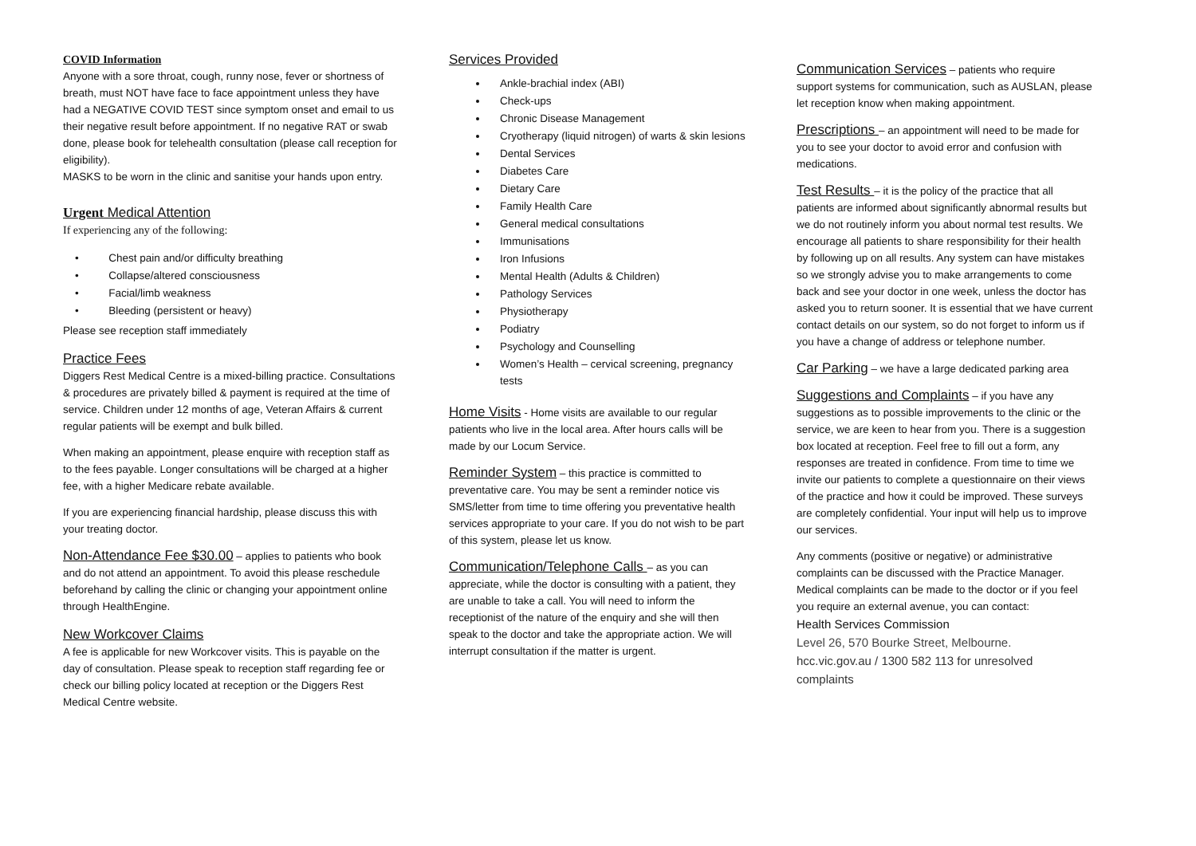COVID Information
Anyone with a sore throat, cough, runny nose, fever or shortness of breath, must NOT have face to face appointment unless they have had a NEGATIVE COVID TEST since symptom onset and email to us their negative result before appointment. If no negative RAT or swab done, please book for telehealth consultation (please call reception for eligibility).
MASKS to be worn in the clinic and sanitise your hands upon entry.
Urgent Medical Attention
If experiencing any of the following:
• Chest pain and/or difficulty breathing
• Collapse/altered consciousness
• Facial/limb weakness
• Bleeding (persistent or heavy)
Please see reception staff immediately
Practice Fees
Diggers Rest Medical Centre is a mixed-billing practice. Consultations & procedures are privately billed & payment is required at the time of service. Children under 12 months of age, Veteran Affairs & current regular patients will be exempt and bulk billed.
When making an appointment, please enquire with reception staff as to the fees payable. Longer consultations will be charged at a higher fee, with a higher Medicare rebate available.
If you are experiencing financial hardship, please discuss this with your treating doctor.
Non-Attendance Fee $30.00
– applies to patients who book and do not attend an appointment. To avoid this please reschedule beforehand by calling the clinic or changing your appointment online through HealthEngine.
New Workcover Claims
A fee is applicable for new Workcover visits. This is payable on the day of consultation. Please speak to reception staff regarding fee or check our billing policy located at reception or the Diggers Rest Medical Centre website.
Services Provided
Ankle-brachial index (ABI)
Check-ups
Chronic Disease Management
Cryotherapy (liquid nitrogen) of warts & skin lesions
Dental Services
Diabetes Care
Dietary Care
Family Health Care
General medical consultations
Immunisations
Iron Infusions
Mental Health (Adults & Children)
Pathology Services
Physiotherapy
Podiatry
Psychology and Counselling
Women’s Health – cervical screening, pregnancy tests
Home Visits
- Home visits are available to our regular patients who live in the local area. After hours calls will be made by our Locum Service.
Reminder System
– this practice is committed to preventative care. You may be sent a reminder notice vis SMS/letter from time to time offering you preventative health services appropriate to your care. If you do not wish to be part of this system, please let us know.
Communication/Telephone Calls
– as you can appreciate, while the doctor is consulting with a patient, they are unable to take a call. You will need to inform the receptionist of the nature of the enquiry and she will then speak to the doctor and take the appropriate action. We will interrupt consultation if the matter is urgent.
Communication Services
– patients who require support systems for communication, such as AUSLAN, please let reception know when making appointment.
Prescriptions
– an appointment will need to be made for you to see your doctor to avoid error and confusion with medications.
Test Results
– it is the policy of the practice that all patients are informed about significantly abnormal results but we do not routinely inform you about normal test results. We encourage all patients to share responsibility for their health by following up on all results. Any system can have mistakes so we strongly advise you to make arrangements to come back and see your doctor in one week, unless the doctor has asked you to return sooner. It is essential that we have current contact details on our system, so do not forget to inform us if you have a change of address or telephone number.
Car Parking
– we have a large dedicated parking area
Suggestions and Complaints
– if you have any suggestions as to possible improvements to the clinic or the service, we are keen to hear from you. There is a suggestion box located at reception. Feel free to fill out a form, any responses are treated in confidence. From time to time we invite our patients to complete a questionnaire on their views of the practice and how it could be improved. These surveys are completely confidential. Your input will help us to improve our services.
Any comments (positive or negative) or administrative complaints can be discussed with the Practice Manager. Medical complaints can be made to the doctor or if you feel you require an external avenue, you can contact:
Health Services Commission
Level 26, 570 Bourke Street, Melbourne.
hcc.vic.gov.au / 1300 582 113 for unresolved complaints